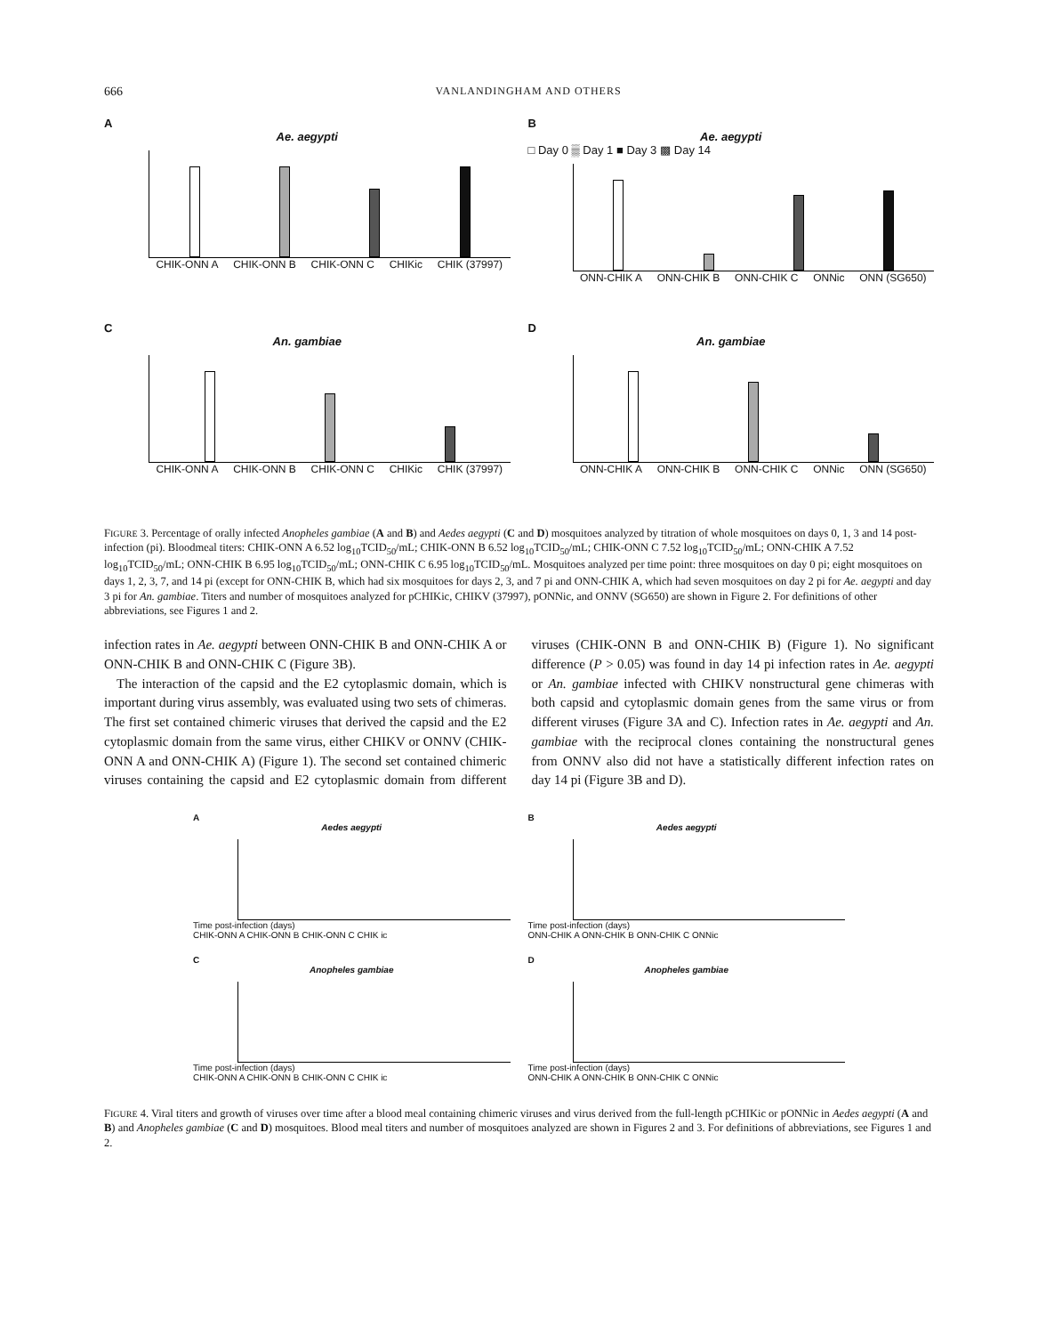666 VANLANDINGHAM AND OTHERS
A
Ae. aegypti
CHIK-ONN A CHIK-ONN B CHIK-ONN C CHIKic CHIK (37997)
B
Ae. aegypti
□ Day 0 ▒ Day 1 ■ Day 3 ▩ Day 14
ONN-CHIK A ONN-CHIK B ONN-CHIK C ONNic ONN (SG650)
C
An. gambiae
CHIK-ONN A CHIK-ONN B CHIK-ONN C CHIKic CHIK (37997)
D
An. gambiae
ONN-CHIK A ONN-CHIK B ONN-CHIK C ONNic ONN (SG650)
FIGURE 3. Percentage of orally infected Anopheles gambiae (A and B) and Aedes aegypti (C and D) mosquitoes analyzed by titration of whole mosquitoes on days 0, 1, 3 and 14 post-infection (pi). Bloodmeal titers: CHIK-ONN A 6.52 log<sub>10</sub>TCID<sub>50</sub>/mL; CHIK-ONN B 6.52 log<sub>10</sub>TCID<sub>50</sub>/mL; CHIK-ONN C 7.52 log<sub>10</sub>TCID<sub>50</sub>/mL; ONN-CHIK A 7.52 log<sub>10</sub>TCID<sub>50</sub>/mL; ONN-CHIK B 6.95 log<sub>10</sub>TCID<sub>50</sub>/mL; ONN-CHIK C 6.95 log<sub>10</sub>TCID<sub>50</sub>/mL. Mosquitoes analyzed per time point: three mosquitoes on day 0 pi; eight mosquitoes on days 1, 2, 3, 7, and 14 pi (except for ONN-CHIK B, which had six mosquitoes for days 2, 3, and 7 pi and ONN-CHIK A, which had seven mosquitoes on day 2 pi for Ae. aegypti and day 3 pi for An. gambiae. Titers and number of mosquitoes analyzed for pCHIKic, CHIKV (37997), pONNic, and ONNV (SG650) are shown in Figure 2. For definitions of other abbreviations, see Figures 1 and 2.
infection rates in Ae. aegypti between ONN-CHIK B and ONN-CHIK A or ONN-CHIK B and ONN-CHIK C (Figure 3B).
The interaction of the capsid and the E2 cytoplasmic domain, which is important during virus assembly, was evaluated using two sets of chimeras. The first set contained chimeric viruses that derived the capsid and the E2 cytoplasmic domain from the same virus, either CHIKV or ONNV (CHIK-ONN A and ONN-CHIK A) (Figure 1). The second set contained chimeric viruses containing the capsid and E2 cytoplasmic domain from different viruses (CHIK-ONN B and ONN-CHIK B) (Figure 1). No significant difference (P > 0.05) was found in day 14 pi infection rates in Ae. aegypti or An. gambiae infected with CHIKV nonstructural gene chimeras with both capsid and cytoplasmic domain genes from the same virus or from different viruses (Figure 3A and C). Infection rates in Ae. aegypti and An. gambiae with the reciprocal clones containing the nonstructural genes from ONNV also did not have a statistically different infection rates on day 14 pi (Figure 3B and D).
A
Aedes aegypti
Time post-infection (days)
CHIK-ONN A CHIK-ONN B CHIK-ONN C CHIK ic
B
Aedes aegypti
Time post-infection (days)
ONN-CHIK A ONN-CHIK B ONN-CHIK C ONNic
C
Anopheles gambiae
Time post-infection (days)
CHIK-ONN A CHIK-ONN B CHIK-ONN C CHIK ic
D
Anopheles gambiae
Time post-infection (days)
ONN-CHIK A ONN-CHIK B ONN-CHIK C ONNic
FIGURE 4. Viral titers and growth of viruses over time after a blood meal containing chimeric viruses and virus derived from the full-length pCHIKic or pONNic in Aedes aegypti (A and B) and Anopheles gambiae (C and D) mosquitoes. Blood meal titers and number of mosquitoes analyzed are shown in Figures 2 and 3. For definitions of abbreviations, see Figures 1 and 2.